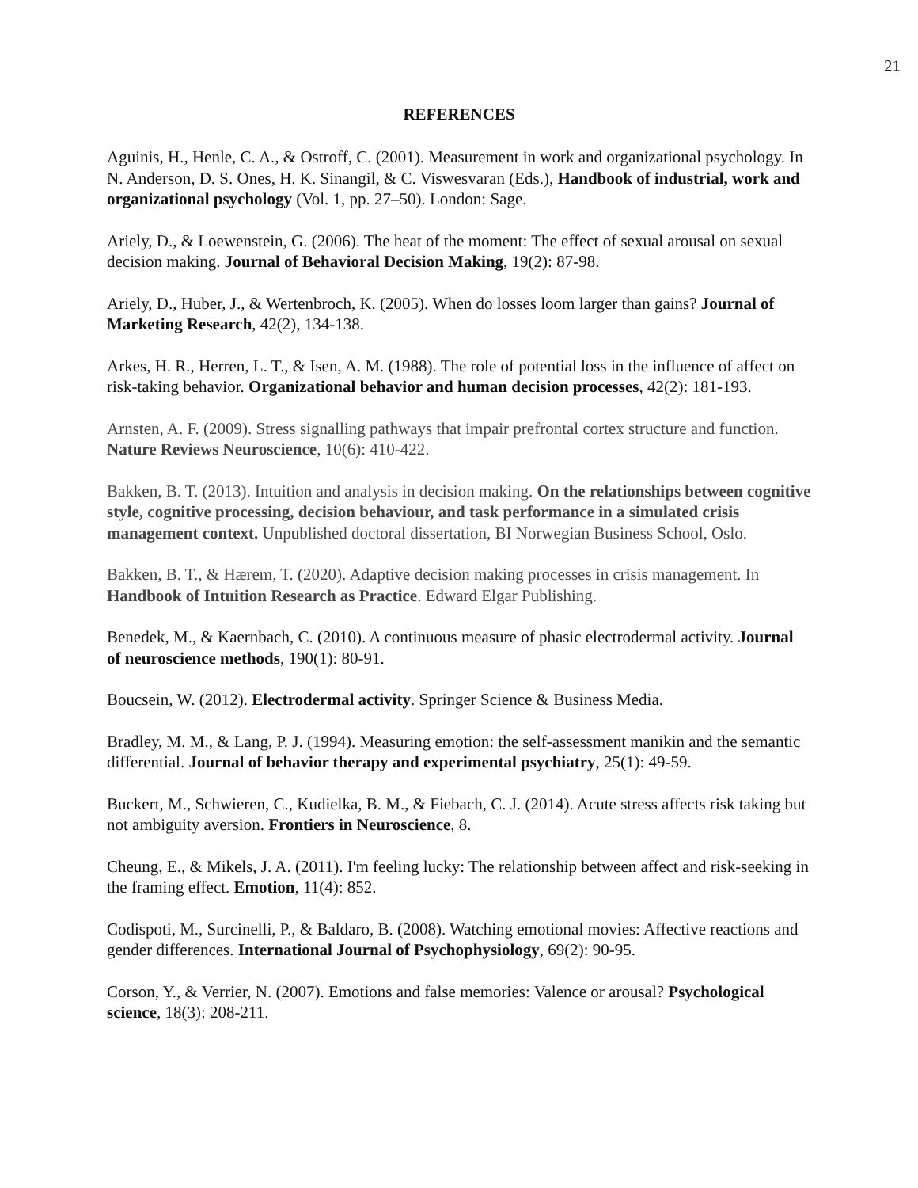21
REFERENCES
Aguinis, H., Henle, C. A., & Ostroff, C. (2001). Measurement in work and organizational psychology. In N. Anderson, D. S. Ones, H. K. Sinangil, & C. Viswesvaran (Eds.), Handbook of industrial, work and organizational psychology (Vol. 1, pp. 27–50). London: Sage.
Ariely, D., & Loewenstein, G. (2006). The heat of the moment: The effect of sexual arousal on sexual decision making. Journal of Behavioral Decision Making, 19(2): 87-98.
Ariely, D., Huber, J., & Wertenbroch, K. (2005). When do losses loom larger than gains? Journal of Marketing Research, 42(2), 134-138.
Arkes, H. R., Herren, L. T., & Isen, A. M. (1988). The role of potential loss in the influence of affect on risk-taking behavior. Organizational behavior and human decision processes, 42(2): 181-193.
Arnsten, A. F. (2009). Stress signalling pathways that impair prefrontal cortex structure and function. Nature Reviews Neuroscience, 10(6): 410-422.
Bakken, B. T. (2013). Intuition and analysis in decision making. On the relationships between cognitive style, cognitive processing, decision behaviour, and task performance in a simulated crisis management context. Unpublished doctoral dissertation, BI Norwegian Business School, Oslo.
Bakken, B. T., & Hærem, T. (2020). Adaptive decision making processes in crisis management. In Handbook of Intuition Research as Practice. Edward Elgar Publishing.
Benedek, M., & Kaernbach, C. (2010). A continuous measure of phasic electrodermal activity. Journal of neuroscience methods, 190(1): 80-91.
Boucsein, W. (2012). Electrodermal activity. Springer Science & Business Media.
Bradley, M. M., & Lang, P. J. (1994). Measuring emotion: the self-assessment manikin and the semantic differential. Journal of behavior therapy and experimental psychiatry, 25(1): 49-59.
Buckert, M., Schwieren, C., Kudielka, B. M., & Fiebach, C. J. (2014). Acute stress affects risk taking but not ambiguity aversion. Frontiers in Neuroscience, 8.
Cheung, E., & Mikels, J. A. (2011). I'm feeling lucky: The relationship between affect and risk-seeking in the framing effect. Emotion, 11(4): 852.
Codispoti, M., Surcinelli, P., & Baldaro, B. (2008). Watching emotional movies: Affective reactions and gender differences. International Journal of Psychophysiology, 69(2): 90-95.
Corson, Y., & Verrier, N. (2007). Emotions and false memories: Valence or arousal? Psychological science, 18(3): 208-211.